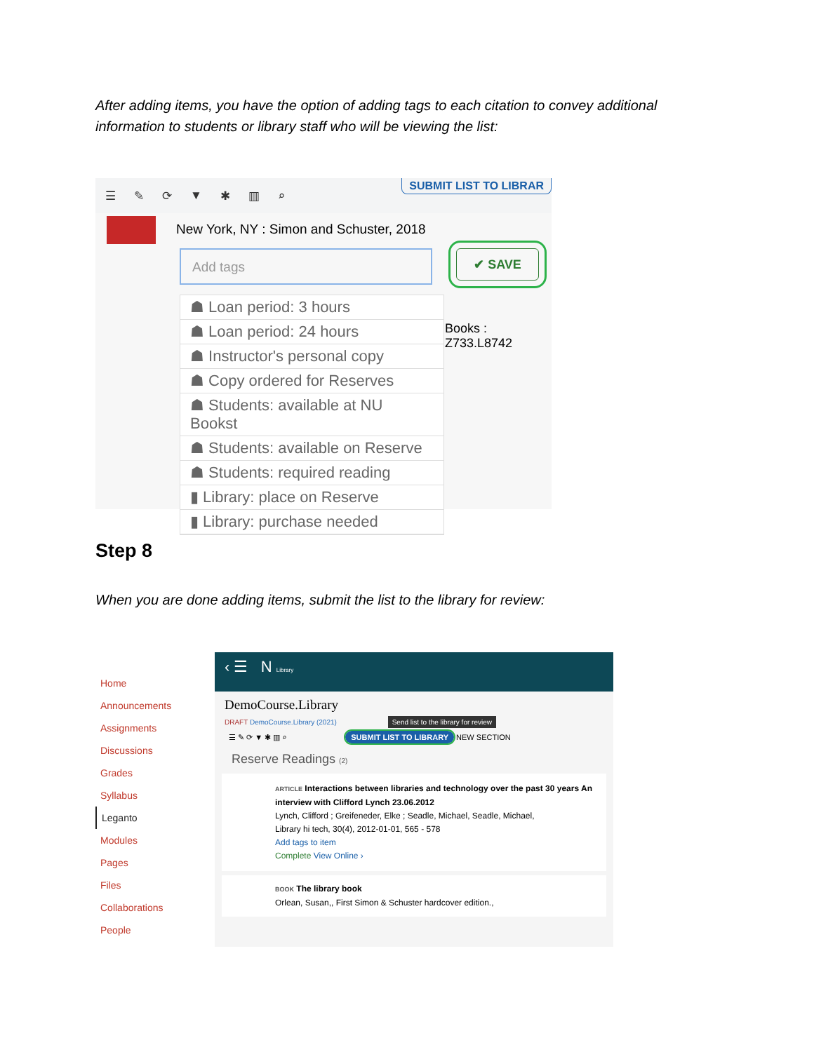After adding items, you have the option of adding tags to each citation to convey additional information to students or library staff who will be viewing the list:
☰ ✎ ⟳ ▼ ✱ ▥ ⌕ SUBMIT LIST TO LIBRAR
New York, NY : Simon and Schuster, 2018
Add tags ✔ SAVE
Books : Z733.L8742
☗ Loan period: 3 hours
☗ Loan period: 24 hours
☗ Instructor's personal copy
☗ Copy ordered for Reserves
☗ Students: available at NU Bookst
☗ Students: available on Reserve
☗ Students: required reading
▮ Library: place on Reserve
▮ Library: purchase needed
Step 8
When you are done adding items, submit the list to the library for review:
Home
Announcements
Assignments
Discussions
Grades
Syllabus
Leganto
Modules
Pages
Files
Collaborations
People
‹ ☰ N Library
DemoCourse.Library
DRAFT DemoCourse.Library (2021) Send list to the library for review
☰ ✎ ⟳ ▼ ✱ ▥ ⌕ SUBMIT LIST TO LIBRARY NEW SECTION
Reserve Readings (2)
ARTICLE Interactions between libraries and technology over the past 30 years An interview with Clifford Lynch 23.06.2012
Lynch, Clifford ; Greifeneder, Elke ; Seadle, Michael, Seadle, Michael,
Library hi tech, 30(4), 2012-01-01, 565 - 578
Add tags to item
Complete View Online ›
BOOK The library book
Orlean, Susan,, First Simon & Schuster hardcover edition.,